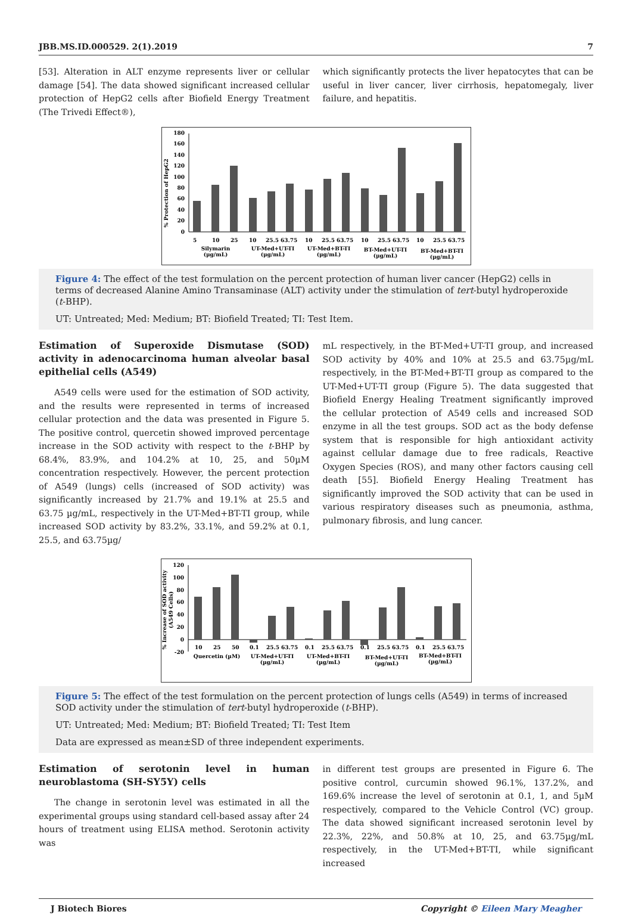JBB.MS.ID.000529. 2(1).2019 7
[53]. Alteration in ALT enzyme represents liver or cellular damage [54]. The data showed significant increased cellular protection of HepG2 cells after Biofield Energy Treatment (The Trivedi Effect®),
which significantly protects the liver hepatocytes that can be useful in liver cancer, liver cirrhosis, hepatomegaly, liver failure, and hepatitis.
% Protection of HepG2
180
160
140
120
100
80
60
40
20
0
5
10
25
10
25.5 63.75
10
25.5 63.75
10
25.5 63.75
10
25.5 63.75
Silymarin
(μg/mL)
UT-Med+UT-TI
(μg/mL)
UT-Med+BT-TI
(μg/mL)
BT-Med+UT-TI
(μg/mL)
BT-Med+BT-TI
(μg/mL)
Figure 4: The effect of the test formulation on the percent protection of human liver cancer (HepG2) cells in terms of decreased Alanine Amino Transaminase (ALT) activity under the stimulation of tert-butyl hydroperoxide (t-BHP).
UT: Untreated; Med: Medium; BT: Biofield Treated; TI: Test Item.
Estimation of Superoxide Dismutase (SOD) activity in adenocarcinoma human alveolar basal epithelial cells (A549)
A549 cells were used for the estimation of SOD activity, and the results were represented in terms of increased cellular protection and the data was presented in Figure 5. The positive control, quercetin showed improved percentage increase in the SOD activity with respect to the t-BHP by 68.4%, 83.9%, and 104.2% at 10, 25, and 50µM concentration respectively. However, the percent protection of A549 (lungs) cells (increased of SOD activity) was significantly increased by 21.7% and 19.1% at 25.5 and 63.75 µg/mL, respectively in the UT-Med+BT-TI group, while increased SOD activity by 83.2%, 33.1%, and 59.2% at 0.1, 25.5, and 63.75µg/
mL respectively, in the BT-Med+UT-TI group, and increased SOD activity by 40% and 10% at 25.5 and 63.75µg/mL respectively, in the BT-Med+BT-TI group as compared to the UT-Med+UT-TI group (Figure 5). The data suggested that Biofield Energy Healing Treatment significantly improved the cellular protection of A549 cells and increased SOD enzyme in all the test groups. SOD act as the body defense system that is responsible for high antioxidant activity against cellular damage due to free radicals, Reactive Oxygen Species (ROS), and many other factors causing cell death [55]. Biofield Energy Healing Treatment has significantly improved the SOD activity that can be used in various respiratory diseases such as pneumonia, asthma, pulmonary fibrosis, and lung cancer.
% Increase of SOD activity
(A549 Cells)
120
100
80
60
40
20
0
-20
10
25
50
0.1
25.5 63.75
0.1
25.5 63.75
0.1
25.5 63.75
0.1
25.5 63.75
Quercetin (µM)
UT-Med+UT-TI
(µg/mL)
UT-Med+BT-TI
(µg/mL)
BT-Med+UT-TI
(µg/mL)
BT-Med+BT-TI
(µg/mL)
Figure 5: The effect of the test formulation on the percent protection of lungs cells (A549) in terms of increased SOD activity under the stimulation of tert-butyl hydroperoxide (t-BHP).
UT: Untreated; Med: Medium; BT: Biofield Treated; TI: Test Item
Data are expressed as mean±SD of three independent experiments.
Estimation of serotonin level in human neuroblastoma (SH-SY5Y) cells
The change in serotonin level was estimated in all the experimental groups using standard cell-based assay after 24 hours of treatment using ELISA method. Serotonin activity was
in different test groups are presented in Figure 6. The positive control, curcumin showed 96.1%, 137.2%, and 169.6% increase the level of serotonin at 0.1, 1, and 5µM respectively, compared to the Vehicle Control (VC) group. The data showed significant increased serotonin level by 22.3%, 22%, and 50.8% at 10, 25, and 63.75µg/mL respectively, in the UT-Med+BT-TI, while significant increased
J Biotech Biores Copyright © Eileen Mary Meagher